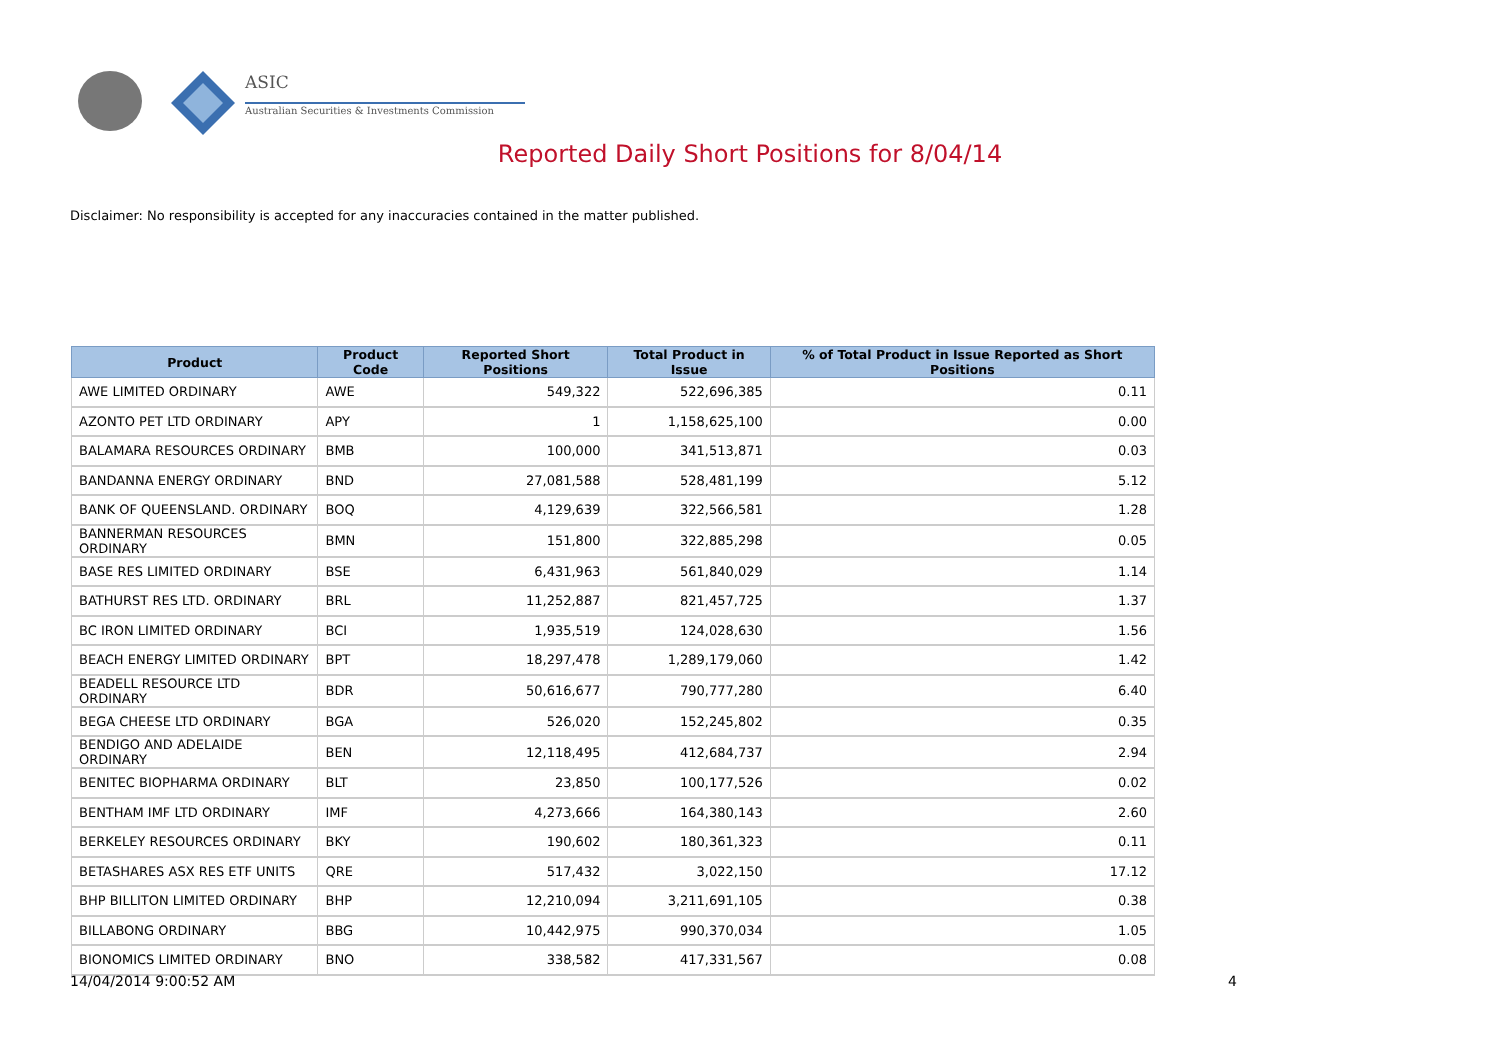ASIC
Australian Securities & Investments Commission
Reported Daily Short Positions for 8/04/14
Disclaimer: No responsibility is accepted for any inaccuracies contained in the matter published.
| Product | Product Code | Reported Short Positions | Total Product in Issue | % of Total Product in Issue Reported as Short Positions |
| --- | --- | --- | --- | --- |
| AWE LIMITED ORDINARY | AWE | 549,322 | 522,696,385 | 0.11 |
| AZONTO PET LTD ORDINARY | APY | 1 | 1,158,625,100 | 0.00 |
| BALAMARA RESOURCES ORDINARY | BMB | 100,000 | 341,513,871 | 0.03 |
| BANDANNA ENERGY ORDINARY | BND | 27,081,588 | 528,481,199 | 5.12 |
| BANK OF QUEENSLAND. ORDINARY | BOQ | 4,129,639 | 322,566,581 | 1.28 |
| BANNERMAN RESOURCES ORDINARY | BMN | 151,800 | 322,885,298 | 0.05 |
| BASE RES LIMITED ORDINARY | BSE | 6,431,963 | 561,840,029 | 1.14 |
| BATHURST RES LTD. ORDINARY | BRL | 11,252,887 | 821,457,725 | 1.37 |
| BC IRON LIMITED ORDINARY | BCI | 1,935,519 | 124,028,630 | 1.56 |
| BEACH ENERGY LIMITED ORDINARY | BPT | 18,297,478 | 1,289,179,060 | 1.42 |
| BEADELL RESOURCE LTD ORDINARY | BDR | 50,616,677 | 790,777,280 | 6.40 |
| BEGA CHEESE LTD ORDINARY | BGA | 526,020 | 152,245,802 | 0.35 |
| BENDIGO AND ADELAIDE ORDINARY | BEN | 12,118,495 | 412,684,737 | 2.94 |
| BENITEC BIOPHARMA ORDINARY | BLT | 23,850 | 100,177,526 | 0.02 |
| BENTHAM IMF LTD ORDINARY | IMF | 4,273,666 | 164,380,143 | 2.60 |
| BERKELEY RESOURCES ORDINARY | BKY | 190,602 | 180,361,323 | 0.11 |
| BETASHARES ASX RES ETF UNITS | QRE | 517,432 | 3,022,150 | 17.12 |
| BHP BILLITON LIMITED ORDINARY | BHP | 12,210,094 | 3,211,691,105 | 0.38 |
| BILLABONG ORDINARY | BBG | 10,442,975 | 990,370,034 | 1.05 |
| BIONOMICS LIMITED ORDINARY | BNO | 338,582 | 417,331,567 | 0.08 |
14/04/2014 9:00:52 AM 4